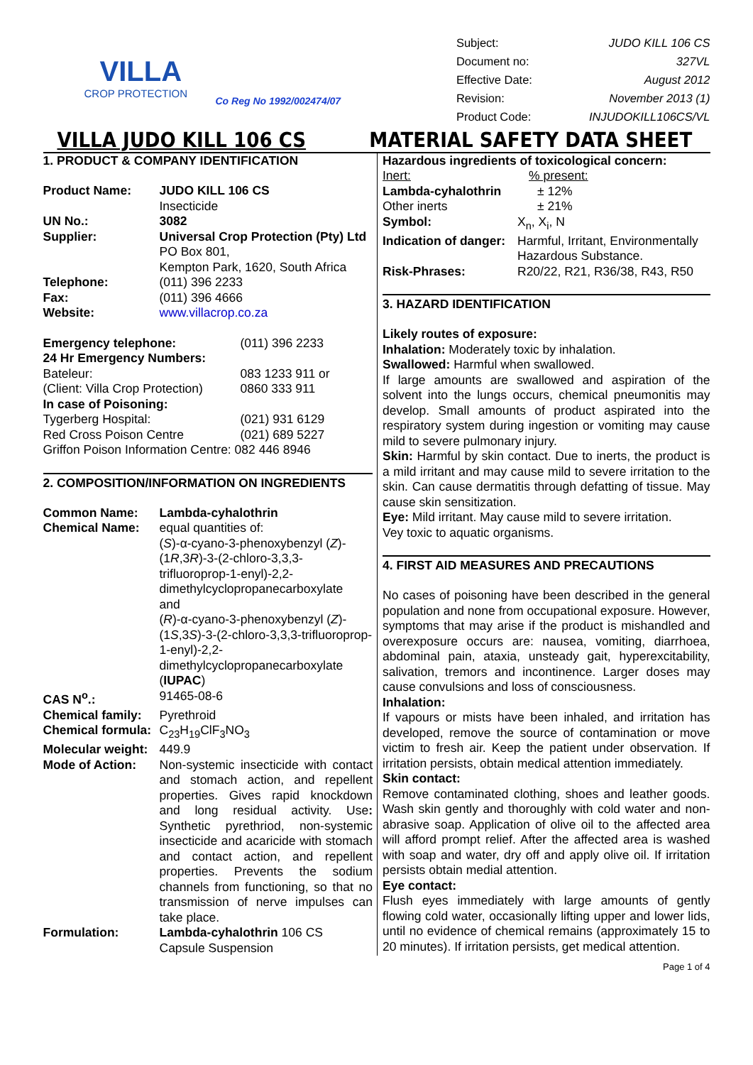VILLA
CROP PROTECTION
Co Reg No 1992/002474/07
| Subject: | JUDO KILL 106 CS |
| Document no: | 327VL |
| Effective Date: | August 2012 |
| Revision: | November 2013 (1) |
| Product Code: | INJUDOKILL106CS/VL |
VILLA JUDO KILL 106 CS MATERIAL SAFETY DATA SHEET
1. PRODUCT & COMPANY IDENTIFICATION
| Product Name: | JUDO KILL 106 CS Insecticide |
| UN No.: | 3082 |
| Supplier: | Universal Crop Protection (Pty) Ltd PO Box 801, Kempton Park, 1620, South Africa |
| Telephone: | (011) 396 2233 |
| Fax: | (011) 396 4666 |
| Website: | www.villacrop.co.za |
| Emergency telephone: | (011) 396 2233 |
| 24 Hr Emergency Numbers: | |
| Bateleur: | 083 1233 911 or |
| (Client: Villa Crop Protection) | 0860 333 911 |
| In case of Poisoning: | |
| Tygerberg Hospital: | (021) 931 6129 |
| Red Cross Poison Centre | (021) 689 5227 |
| Griffon Poison Information Centre: 082 446 8946 | |
2. COMPOSITION/INFORMATION ON INGREDIENTS
| Common Name: | Lambda-cyhalothrin |
| Chemical Name: | equal quantities of: ( S )-α-cyano-3-phenoxybenzyl ( Z )-(1 R ,3 R )-3-(2-chloro-3,3,3-trifluoroprop-1-enyl)-2,2-dimethylcyclopropanecarboxylate and ( R )-α-cyano-3-phenoxybenzyl ( Z )-(1 S ,3 S )-3-(2-chloro-3,3,3-trifluoroprop-1-enyl)-2,2-dimethylcyclopropanecarboxylate ( IUPAC ) |
| CAS N<sup>o</sup>.: | 91465-08-6 |
| Chemical family: | Pyrethroid |
| Chemical formula: | C<sub>23</sub>H<sub>19</sub>ClF<sub>3</sub>NO<sub>3</sub> |
| Molecular weight: | 449.9 |
| Mode of Action: | Non-systemic insecticide with contact and stomach action, and repellent properties. Gives rapid knockdown and long residual activity. Use : Synthetic pyrethriod, non-systemic insecticide and acaricide with stomach and contact action, and repellent properties. Prevents the sodium channels from functioning, so that no transmission of nerve impulses can take place. |
| Formulation: | Lambda-cyhalothrin 106 CS Capsule Suspension |
Hazardous ingredients of toxicological concern:
| Inert: | % present: |
| Lambda-cyhalothrin | ± 12% |
| Other inerts | ± 21% |
| Symbol: | X<sub>n</sub>, X<sub>i</sub>, N |
| Indication of danger: | Harmful, Irritant, Environmentally Hazardous Substance. |
| Risk-Phrases: | R20/22, R21, R36/38, R43, R50 |
3. HAZARD IDENTIFICATION
Likely routes of exposure:
Inhalation: Moderately toxic by inhalation.
Swallowed: Harmful when swallowed.
If large amounts are swallowed and aspiration of the solvent into the lungs occurs, chemical pneumonitis may develop. Small amounts of product aspirated into the respiratory system during ingestion or vomiting may cause mild to severe pulmonary injury.
Skin: Harmful by skin contact. Due to inerts, the product is a mild irritant and may cause mild to severe irritation to the skin. Can cause dermatitis through defatting of tissue. May cause skin sensitization.
Eye: Mild irritant. May cause mild to severe irritation.
Vey toxic to aquatic organisms.
4. FIRST AID MEASURES AND PRECAUTIONS
No cases of poisoning have been described in the general population and none from occupational exposure. However, symptoms that may arise if the product is mishandled and overexposure occurs are: nausea, vomiting, diarrhoea, abdominal pain, ataxia, unsteady gait, hyperexcitability, salivation, tremors and incontinence. Larger doses may cause convulsions and loss of consciousness.
Inhalation:
If vapours or mists have been inhaled, and irritation has developed, remove the source of contamination or move victim to fresh air. Keep the patient under observation. If irritation persists, obtain medical attention immediately.
Skin contact:
Remove contaminated clothing, shoes and leather goods. Wash skin gently and thoroughly with cold water and non-abrasive soap. Application of olive oil to the affected area will afford prompt relief. After the affected area is washed with soap and water, dry off and apply olive oil. If irritation persists obtain medial attention.
Eye contact:
Flush eyes immediately with large amounts of gently flowing cold water, occasionally lifting upper and lower lids, until no evidence of chemical remains (approximately 15 to 20 minutes). If irritation persists, get medical attention.
Page 1 of 4